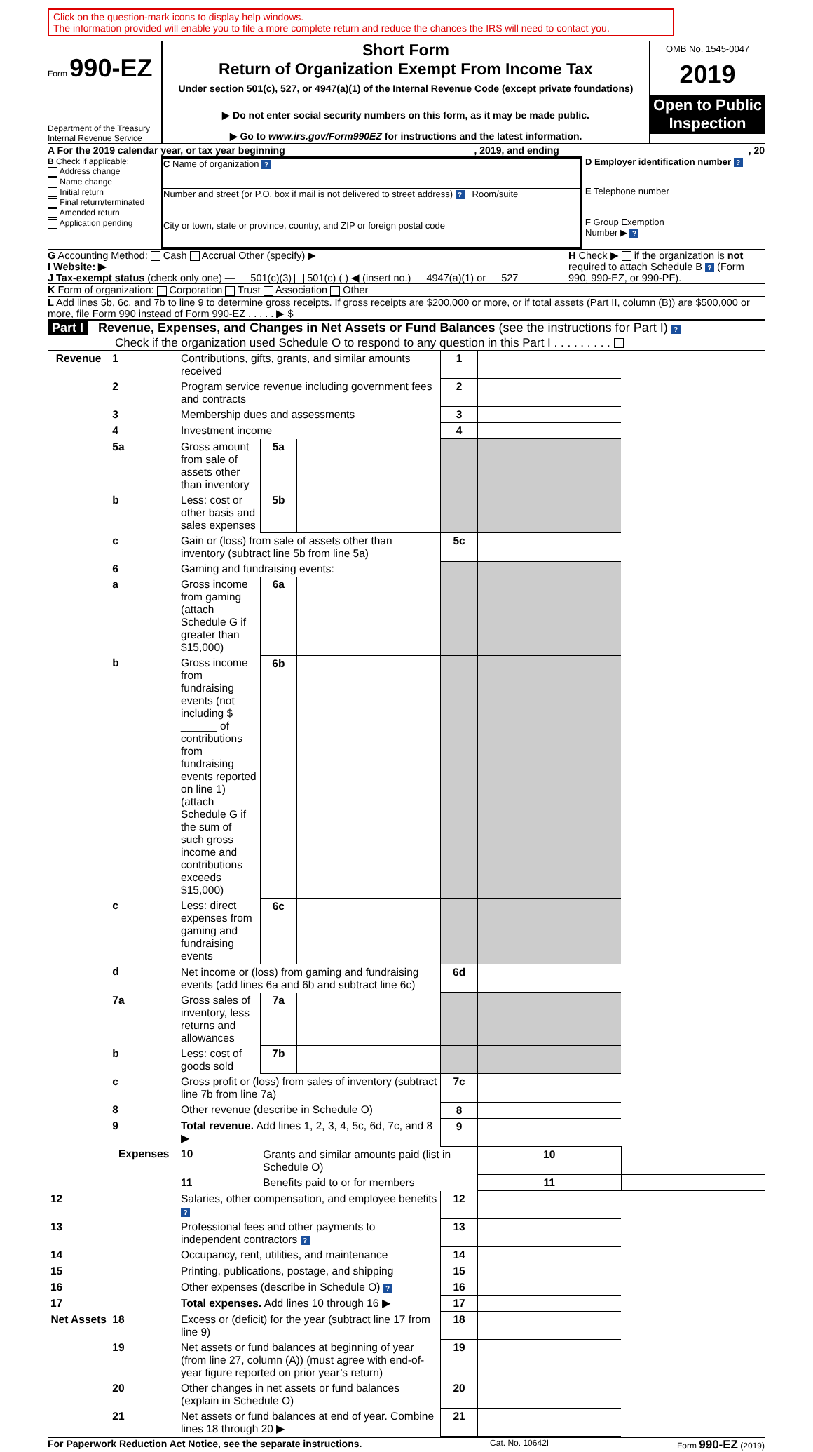Click on the question-mark icons to display help windows.
The information provided will enable you to file a more complete return and reduce the chances the IRS will need to contact you.
Form 990-EZ
Department of the Treasury
Internal Revenue Service
Short Form
Return of Organization Exempt From Income Tax
Under section 501(c), 527, or 4947(a)(1) of the Internal Revenue Code (except private foundations)
▶ Do not enter social security numbers on this form, as it may be made public.
▶ Go to www.irs.gov/Form990EZ for instructions and the latest information.
OMB No. 1545-0047
2019
Open to Public Inspection
A For the 2019 calendar year, or tax year beginning, 2019, and ending, 20
B Check if applicable:
Address change
Name change
Initial return
Final return/terminated
Amended return
Application pending
C Name of organization ?
Number and street (or P.O. box if mail is not delivered to street address) ? Room/suite
City or town, state or province, country, and ZIP or foreign postal code
D Employer identification number ?
E Telephone number
F Group Exemption
Number ▶ ?
G Accounting Method: Cash Accrual Other (specify) ▶
I Website: ▶
J Tax-exempt status (check only one) — 501(c)(3) 501(c) ( ) ◀ (insert no.) 4947(a)(1) or 527
H Check ▶ if the organization is not required to attach Schedule B ? (Form 990, 990-EZ, or 990-PF).
K Form of organization: Corporation Trust Association Other
L Add lines 5b, 6c, and 7b to line 9 to determine gross receipts. If gross receipts are $200,000 or more, or if total assets (Part II, column (B)) are $500,000 or more, file Form 990 instead of Form 990-EZ . . . . . ▶ $
Part I Revenue, Expenses, and Changes in Net Assets or Fund Balances (see the instructions for Part I) ?
Check if the organization used Schedule O to respond to any question in this Part I . . . . . . . . .
| Revenue | 1 | Contributions, gifts, grants, and similar amounts received | | | 1 | | |
| | 2 | Program service revenue including government fees and contracts | | | 2 | | |
| | 3 | Membership dues and assessments | | | 3 | | |
| | 4 | Investment income | | | 4 | | |
| | 5a | Gross amount from sale of assets other than inventory | 5a | | | | |
| | b | Less: cost or other basis and sales expenses | 5b | | | | |
| | c | Gain or (loss) from sale of assets other than inventory (subtract line 5b from line 5a) | | | 5c | | |
| | 6 | Gaming and fundraising events: | | | | | |
| | a | Gross income from gaming (attach Schedule G if greater than $15,000) | 6a | | | | |
| | b | Gross income from fundraising events (not including $ ______ of contributions from fundraising events reported on line 1) (attach Schedule G if the sum of such gross income and contributions exceeds $15,000) | 6b | | | | |
| | c | Less: direct expenses from gaming and fundraising events | 6c | | | | |
| | d | Net income or (loss) from gaming and fundraising events (add lines 6a and 6b and subtract line 6c) | | | 6d | | |
| | 7a | Gross sales of inventory, less returns and allowances | 7a | | | | |
| | b | Less: cost of goods sold | 7b | | | | |
| | c | Gross profit or (loss) from sales of inventory (subtract line 7b from line 7a) | | | 7c | | |
| | 8 | Other revenue (describe in Schedule O) | | | 8 | | |
| | 9 | Total revenue. Add lines 1, 2, 3, 4, 5c, 6d, 7c, and 8 ▶ | | | 9 | | |
| | Expenses | 10 | Grants and similar amounts paid (list in Schedule O) | | | 10 | |
| | | 11 | Benefits paid to or for members | | | 11 | |
| 12 | | Salaries, other compensation, and employee benefits ? | | | 12 | | |
| 13 | | Professional fees and other payments to independent contractors ? | | | 13 | | |
| 14 | | Occupancy, rent, utilities, and maintenance | | | 14 | | |
| 15 | | Printing, publications, postage, and shipping | | | 15 | | |
| 16 | | Other expenses (describe in Schedule O) ? | | | 16 | | |
| 17 | | Total expenses. Add lines 10 through 16 ▶ | | | 17 | | |
| Net Assets | 18 | Excess or (deficit) for the year (subtract line 17 from line 9) | | | 18 | | |
| | 19 | Net assets or fund balances at beginning of year (from line 27, column (A)) (must agree with end-of-year figure reported on prior year’s return) | | | 19 | | |
| | 20 | Other changes in net assets or fund balances (explain in Schedule O) | | | 20 | | |
| | 21 | Net assets or fund balances at end of year. Combine lines 18 through 20 ▶ | | | 21 | | |
For Paperwork Reduction Act Notice, see the separate instructions. Cat. No. 10642I Form 990-EZ (2019)